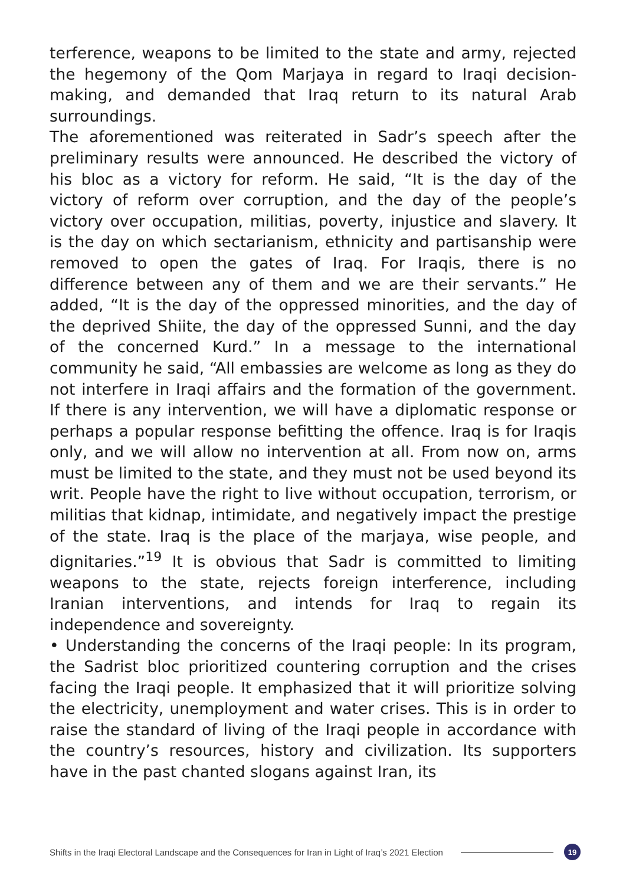terference, weapons to be limited to the state and army, rejected the hegemony of the Qom Marjaya in regard to Iraqi decision-making, and demanded that Iraq return to its natural Arab surroundings.
The aforementioned was reiterated in Sadr’s speech after the preliminary results were announced. He described the victory of his bloc as a victory for reform. He said, “It is the day of the victory of reform over corruption, and the day of the people’s victory over occupation, militias, poverty, injustice and slavery. It is the day on which sectarianism, ethnicity and partisanship were removed to open the gates of Iraq. For Iraqis, there is no difference between any of them and we are their servants.” He added, “It is the day of the oppressed minorities, and the day of the deprived Shiite, the day of the oppressed Sunni, and the day of the concerned Kurd.” In a message to the international community he said, “All embassies are welcome as long as they do not interfere in Iraqi affairs and the formation of the government. If there is any intervention, we will have a diplomatic response or perhaps a popular response befitting the offence. Iraq is for Iraqis only, and we will allow no intervention at all. From now on, arms must be limited to the state, and they must not be used beyond its writ. People have the right to live without occupation, terrorism, or militias that kidnap, intimidate, and negatively impact the prestige of the state. Iraq is the place of the marjaya, wise people, and dignitaries.”<sup>19</sup> It is obvious that Sadr is committed to limiting weapons to the state, rejects foreign interference, including Iranian interventions, and intends for Iraq to regain its independence and sovereignty.
• Understanding the concerns of the Iraqi people: In its program, the Sadrist bloc prioritized countering corruption and the crises facing the Iraqi people. It emphasized that it will prioritize solving the electricity, unemployment and water crises. This is in order to raise the standard of living of the Iraqi people in accordance with the country’s resources, history and civilization. Its supporters have in the past chanted slogans against Iran, its
Shifts in the Iraqi Electoral Landscape and the Consequences for Iran in Light of Iraq’s 2021 Election 19